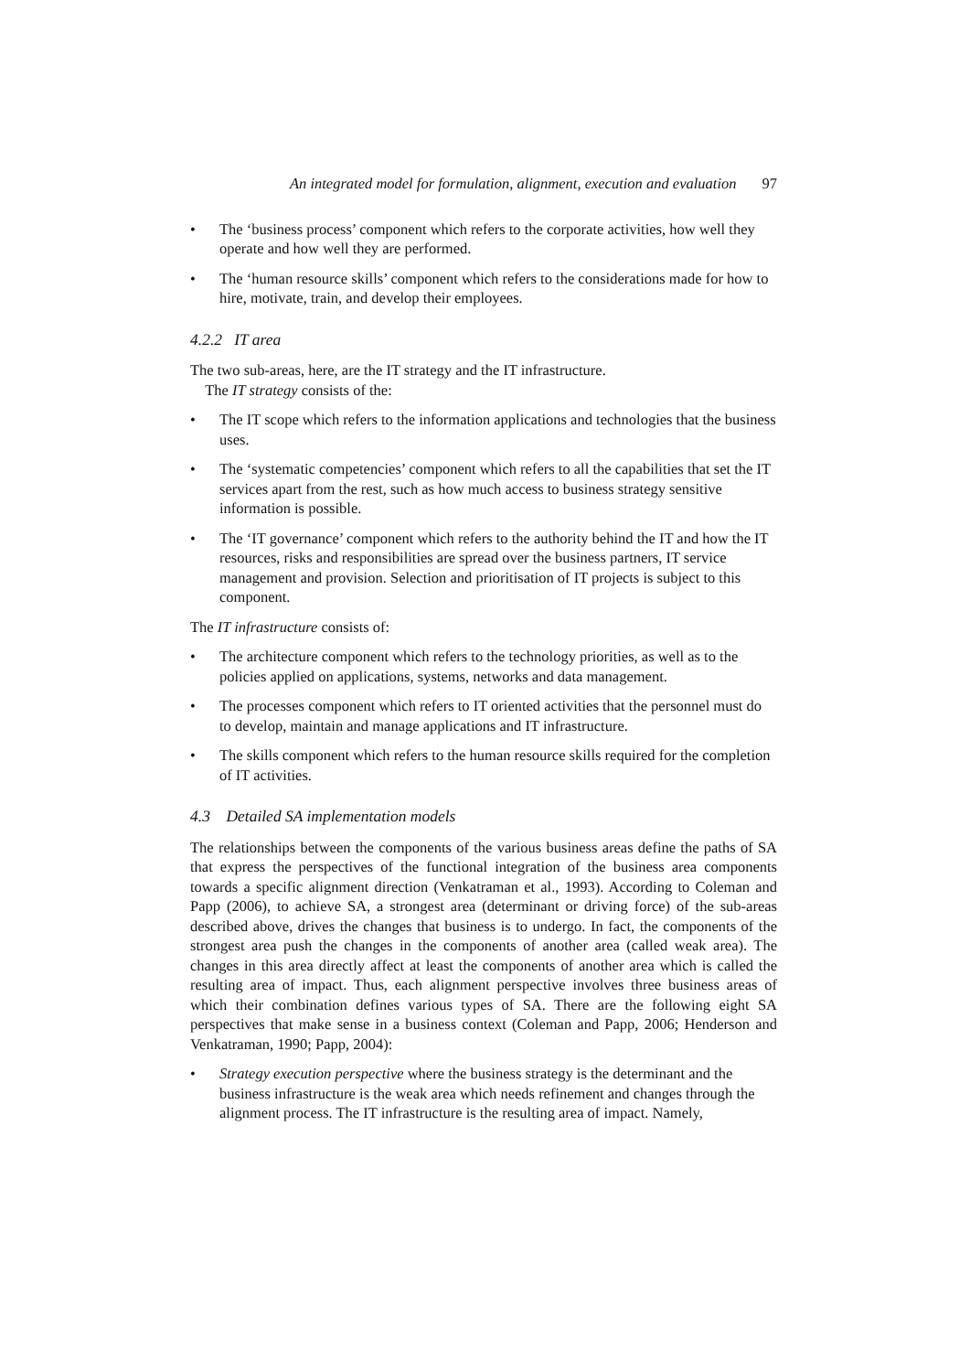An integrated model for formulation, alignment, execution and evaluation 97
• The ‘business process’ component which refers to the corporate activities, how well they operate and how well they are performed.
• The ‘human resource skills’ component which refers to the considerations made for how to hire, motivate, train, and develop their employees.
4.2.2 IT area
The two sub-areas, here, are the IT strategy and the IT infrastructure.
The IT strategy consists of the:
• The IT scope which refers to the information applications and technologies that the business uses.
• The ‘systematic competencies’ component which refers to all the capabilities that set the IT services apart from the rest, such as how much access to business strategy sensitive information is possible.
• The ‘IT governance’ component which refers to the authority behind the IT and how the IT resources, risks and responsibilities are spread over the business partners, IT service management and provision. Selection and prioritisation of IT projects is subject to this component.
The IT infrastructure consists of:
• The architecture component which refers to the technology priorities, as well as to the policies applied on applications, systems, networks and data management.
• The processes component which refers to IT oriented activities that the personnel must do to develop, maintain and manage applications and IT infrastructure.
• The skills component which refers to the human resource skills required for the completion of IT activities.
4.3 Detailed SA implementation models
The relationships between the components of the various business areas define the paths of SA that express the perspectives of the functional integration of the business area components towards a specific alignment direction (Venkatraman et al., 1993). According to Coleman and Papp (2006), to achieve SA, a strongest area (determinant or driving force) of the sub-areas described above, drives the changes that business is to undergo. In fact, the components of the strongest area push the changes in the components of another area (called weak area). The changes in this area directly affect at least the components of another area which is called the resulting area of impact. Thus, each alignment perspective involves three business areas of which their combination defines various types of SA. There are the following eight SA perspectives that make sense in a business context (Coleman and Papp, 2006; Henderson and Venkatraman, 1990; Papp, 2004):
• Strategy execution perspective where the business strategy is the determinant and the business infrastructure is the weak area which needs refinement and changes through the alignment process. The IT infrastructure is the resulting area of impact. Namely,